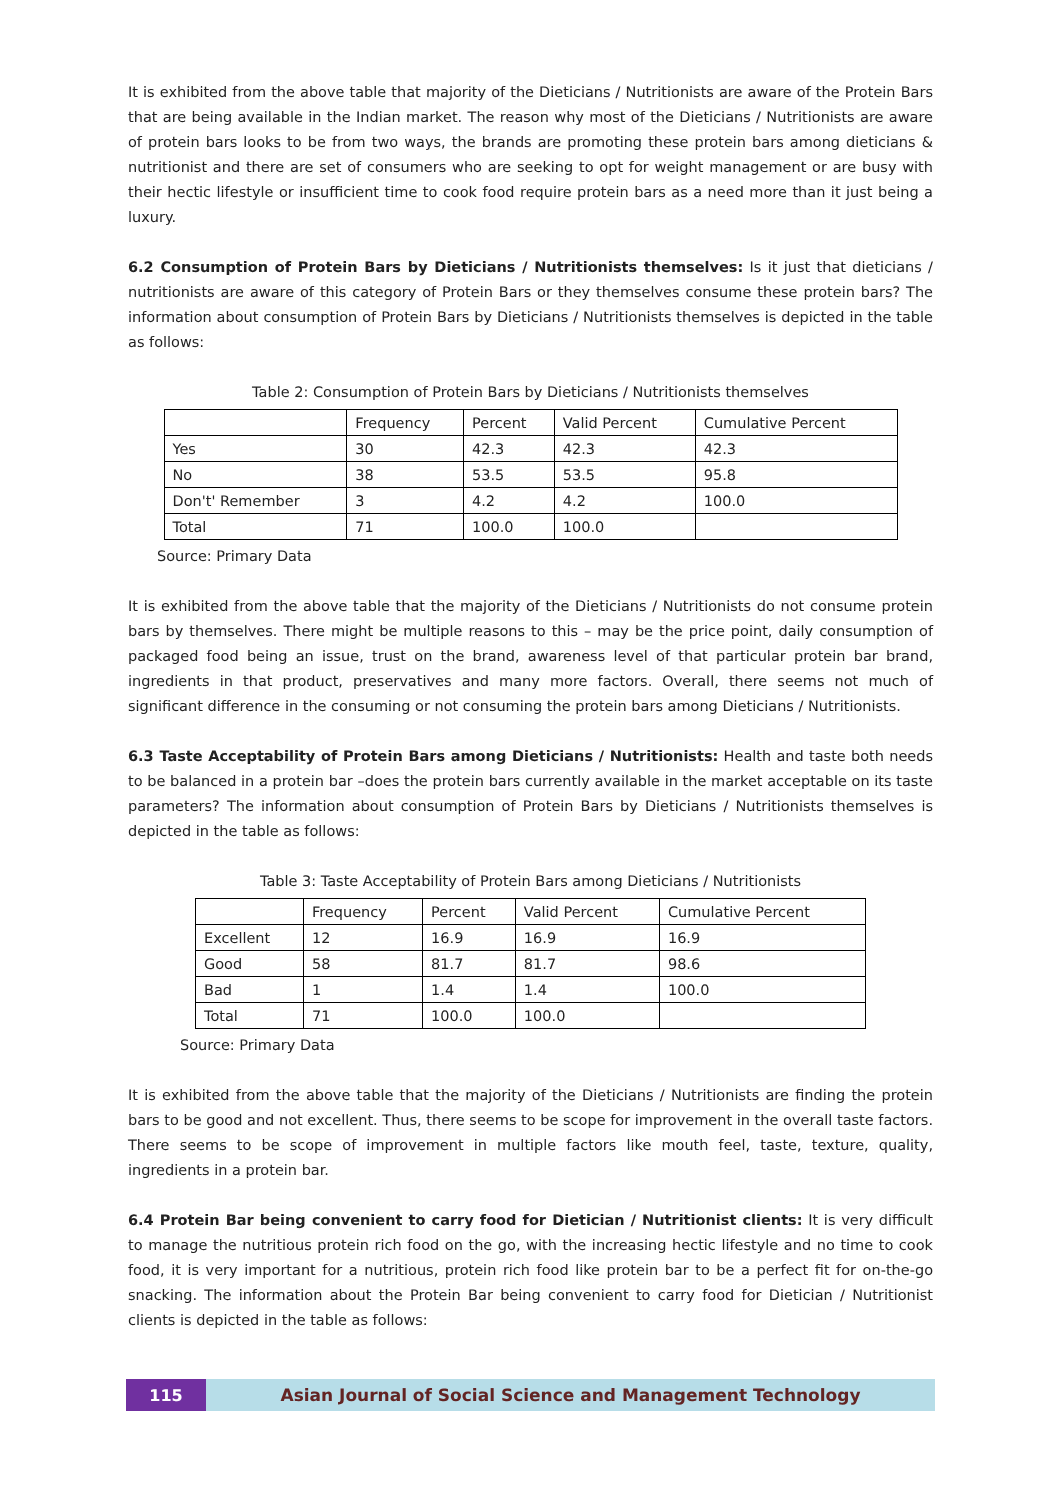It is exhibited from the above table that majority of the Dieticians / Nutritionists are aware of the Protein Bars that are being available in the Indian market. The reason why most of the Dieticians / Nutritionists are aware of protein bars looks to be from two ways, the brands are promoting these protein bars among dieticians & nutritionist and there are set of consumers who are seeking to opt for weight management or are busy with their hectic lifestyle or insufficient time to cook food require protein bars as a need more than it just being a luxury.
6.2 Consumption of Protein Bars by Dieticians / Nutritionists themselves: Is it just that dieticians / nutritionists are aware of this category of Protein Bars or they themselves consume these protein bars? The information about consumption of Protein Bars by Dieticians / Nutritionists themselves is depicted in the table as follows:
Table 2: Consumption of Protein Bars by Dieticians / Nutritionists themselves
| | Frequency | Percent | Valid Percent | Cumulative Percent |
| Yes | 30 | 42.3 | 42.3 | 42.3 |
| No | 38 | 53.5 | 53.5 | 95.8 |
| Don't' Remember | 3 | 4.2 | 4.2 | 100.0 |
| Total | 71 | 100.0 | 100.0 | |
Source: Primary Data
It is exhibited from the above table that the majority of the Dieticians / Nutritionists do not consume protein bars by themselves. There might be multiple reasons to this – may be the price point, daily consumption of packaged food being an issue, trust on the brand, awareness level of that particular protein bar brand, ingredients in that product, preservatives and many more factors. Overall, there seems not much of significant difference in the consuming or not consuming the protein bars among Dieticians / Nutritionists.
6.3 Taste Acceptability of Protein Bars among Dieticians / Nutritionists: Health and taste both needs to be balanced in a protein bar –does the protein bars currently available in the market acceptable on its taste parameters? The information about consumption of Protein Bars by Dieticians / Nutritionists themselves is depicted in the table as follows:
Table 3: Taste Acceptability of Protein Bars among Dieticians / Nutritionists
| | Frequency | Percent | Valid Percent | Cumulative Percent |
| Excellent | 12 | 16.9 | 16.9 | 16.9 |
| Good | 58 | 81.7 | 81.7 | 98.6 |
| Bad | 1 | 1.4 | 1.4 | 100.0 |
| Total | 71 | 100.0 | 100.0 | |
Source: Primary Data
It is exhibited from the above table that the majority of the Dieticians / Nutritionists are finding the protein bars to be good and not excellent. Thus, there seems to be scope for improvement in the overall taste factors. There seems to be scope of improvement in multiple factors like mouth feel, taste, texture, quality, ingredients in a protein bar.
6.4 Protein Bar being convenient to carry food for Dietician / Nutritionist clients: It is very difficult to manage the nutritious protein rich food on the go, with the increasing hectic lifestyle and no time to cook food, it is very important for a nutritious, protein rich food like protein bar to be a perfect fit for on-the-go snacking. The information about the Protein Bar being convenient to carry food for Dietician / Nutritionist clients is depicted in the table as follows:
115 Asian Journal of Social Science and Management Technology